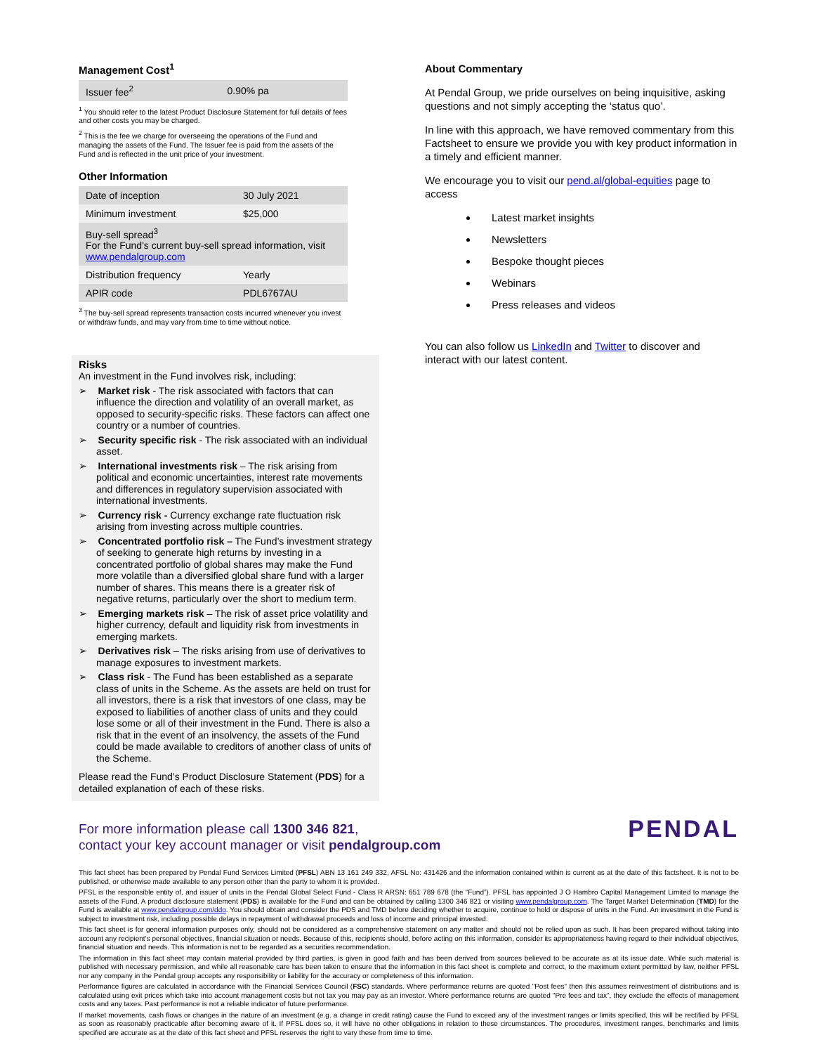Management Cost<sup>1</sup>
| Issuer fee<sup>2</sup> | 0.90% pa |
<sup>1</sup> You should refer to the latest Product Disclosure Statement for full details of fees and other costs you may be charged.
<sup>2</sup> This is the fee we charge for overseeing the operations of the Fund and managing the assets of the Fund. The Issuer fee is paid from the assets of the Fund and is reflected in the unit price of your investment.
Other Information
| Date of inception | 30 July 2021 |
| Minimum investment | $25,000 |
| Buy-sell spread<sup>3</sup> For the Fund's current buy-sell spread information, visit www.pendalgroup.com | |
| Distribution frequency | Yearly |
| APIR code | PDL6767AU |
<sup>3</sup> The buy-sell spread represents transaction costs incurred whenever you invest or withdraw funds, and may vary from time to time without notice.
Risks
An investment in the Fund involves risk, including:
➢ Market risk - The risk associated with factors that can influence the direction and volatility of an overall market, as opposed to security-specific risks. These factors can affect one country or a number of countries.
➢ Security specific risk - The risk associated with an individual asset.
➢ International investments risk – The risk arising from political and economic uncertainties, interest rate movements and differences in regulatory supervision associated with international investments.
➢ Currency risk - Currency exchange rate fluctuation risk arising from investing across multiple countries.
➢ Concentrated portfolio risk – The Fund’s investment strategy of seeking to generate high returns by investing in a concentrated portfolio of global shares may make the Fund more volatile than a diversified global share fund with a larger number of shares. This means there is a greater risk of negative returns, particularly over the short to medium term.
➢ Emerging markets risk – The risk of asset price volatility and higher currency, default and liquidity risk from investments in emerging markets.
➢ Derivatives risk – The risks arising from use of derivatives to manage exposures to investment markets.
➢ Class risk - The Fund has been established as a separate class of units in the Scheme. As the assets are held on trust for all investors, there is a risk that investors of one class, may be exposed to liabilities of another class of units and they could lose some or all of their investment in the Fund. There is also a risk that in the event of an insolvency, the assets of the Fund could be made available to creditors of another class of units of the Scheme.
Please read the Fund’s Product Disclosure Statement (PDS) for a detailed explanation of each of these risks.
About Commentary
At Pendal Group, we pride ourselves on being inquisitive, asking questions and not simply accepting the ‘status quo’.
In line with this approach, we have removed commentary from this Factsheet to ensure we provide you with key product information in a timely and efficient manner.
We encourage you to visit our pend.al/global-equities page to access
Latest market insights
Newsletters
Bespoke thought pieces
Webinars
Press releases and videos
You can also follow us LinkedIn and Twitter to discover and interact with our latest content.
For more information please call 1300 346 821,
contact your key account manager or visit pendalgroup.com
PENDAL
This fact sheet has been prepared by Pendal Fund Services Limited (PFSL) ABN 13 161 249 332, AFSL No: 431426 and the information contained within is current as at the date of this factsheet. It is not to be published, or otherwise made available to any person other than the party to whom it is provided.
PFSL is the responsible entity of, and issuer of units in the Pendal Global Select Fund - Class R ARSN: 651 789 678 (the “Fund”). PFSL has appointed J O Hambro Capital Management Limited to manage the assets of the Fund. A product disclosure statement (PDS) is available for the Fund and can be obtained by calling 1300 346 821 or visiting www.pendalgroup.com. The Target Market Determination (TMD) for the Fund is available at www.pendalgroup.com/ddo. You should obtain and consider the PDS and TMD before deciding whether to acquire, continue to hold or dispose of units in the Fund. An investment in the Fund is subject to investment risk, including possible delays in repayment of withdrawal proceeds and loss of income and principal invested.
This fact sheet is for general information purposes only, should not be considered as a comprehensive statement on any matter and should not be relied upon as such. It has been prepared without taking into account any recipient’s personal objectives, financial situation or needs. Because of this, recipients should, before acting on this information, consider its appropriateness having regard to their individual objectives, financial situation and needs. This information is not to be regarded as a securities recommendation.
The information in this fact sheet may contain material provided by third parties, is given in good faith and has been derived from sources believed to be accurate as at its issue date. While such material is published with necessary permission, and while all reasonable care has been taken to ensure that the information in this fact sheet is complete and correct, to the maximum extent permitted by law, neither PFSL nor any company in the Pendal group accepts any responsibility or liability for the accuracy or completeness of this information.
Performance figures are calculated in accordance with the Financial Services Council (FSC) standards. Where performance returns are quoted "Post fees" then this assumes reinvestment of distributions and is calculated using exit prices which take into account management costs but not tax you may pay as an investor. Where performance returns are quoted "Pre fees and tax", they exclude the effects of management costs and any taxes. Past performance is not a reliable indicator of future performance.
If market movements, cash flows or changes in the nature of an investment (e.g. a change in credit rating) cause the Fund to exceed any of the investment ranges or limits specified, this will be rectified by PFSL as soon as reasonably practicable after becoming aware of it. If PFSL does so, it will have no other obligations in relation to these circumstances. The procedures, investment ranges, benchmarks and limits specified are accurate as at the date of this fact sheet and PFSL reserves the right to vary these from time to time.